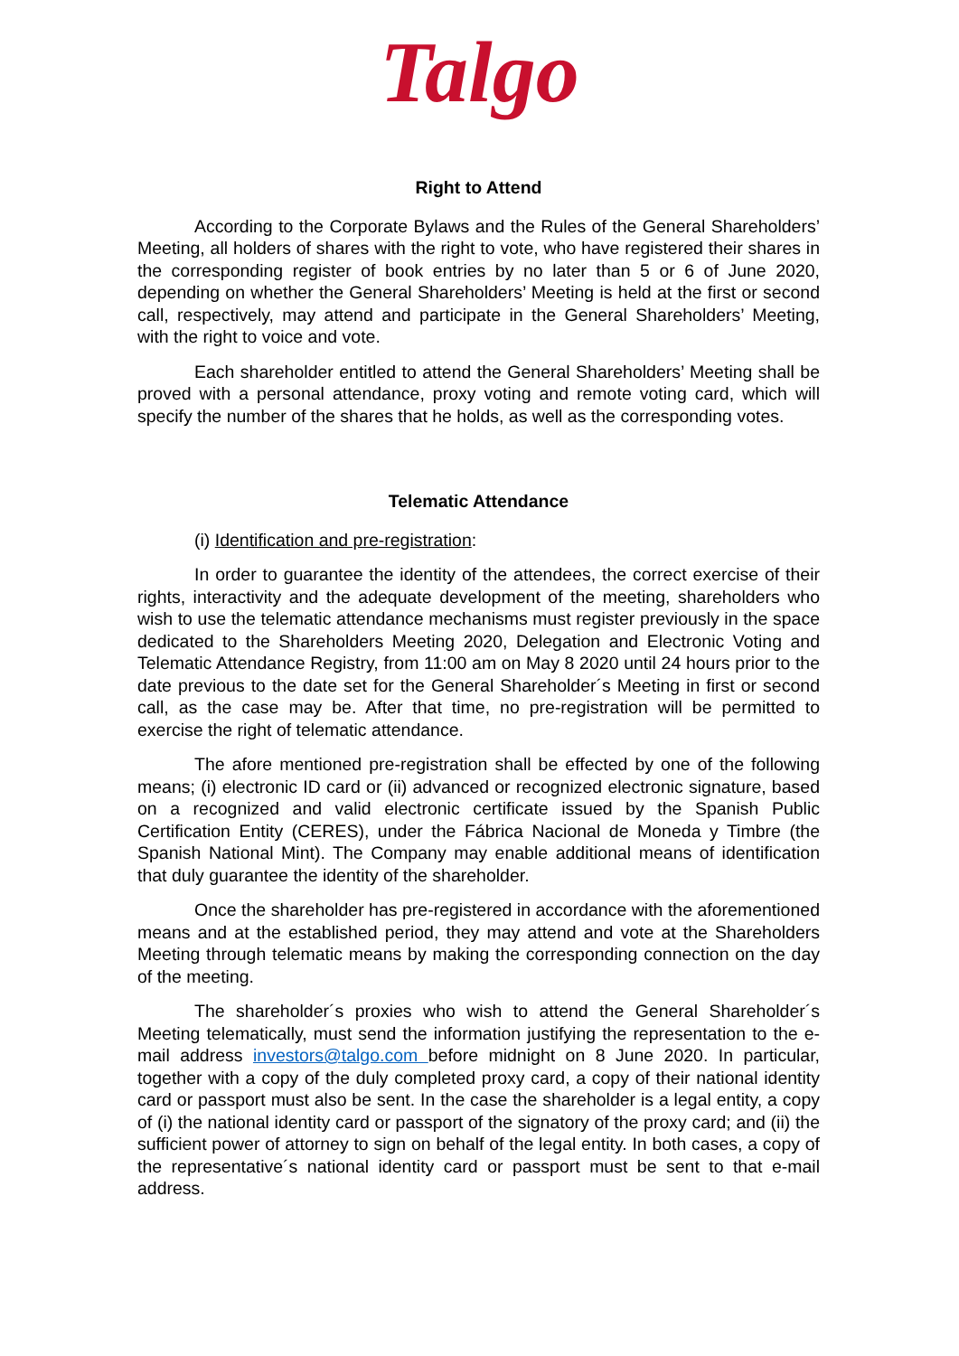Talgo
Right to Attend
According to the Corporate Bylaws and the Rules of the General Shareholders’ Meeting, all holders of shares with the right to vote, who have registered their shares in the corresponding register of book entries by no later than 5 or 6 of June 2020, depending on whether the General Shareholders’ Meeting is held at the first or second call, respectively, may attend and participate in the General Shareholders’ Meeting, with the right to voice and vote.
Each shareholder entitled to attend the General Shareholders’ Meeting shall be proved with a personal attendance, proxy voting and remote voting card, which will specify the number of the shares that he holds, as well as the corresponding votes.
Telematic Attendance
(i) Identification and pre-registration:
In order to guarantee the identity of the attendees, the correct exercise of their rights, interactivity and the adequate development of the meeting, shareholders who wish to use the telematic attendance mechanisms must register previously in the space dedicated to the Shareholders Meeting 2020, Delegation and Electronic Voting and Telematic Attendance Registry, from 11:00 am on May 8 2020 until 24 hours prior to the date previous to the date set for the General Shareholder´s Meeting in first or second call, as the case may be. After that time, no pre-registration will be permitted to exercise the right of telematic attendance.
The afore mentioned pre-registration shall be effected by one of the following means; (i) electronic ID card or (ii) advanced or recognized electronic signature, based on a recognized and valid electronic certificate issued by the Spanish Public Certification Entity (CERES), under the Fábrica Nacional de Moneda y Timbre (the Spanish National Mint). The Company may enable additional means of identification that duly guarantee the identity of the shareholder.
Once the shareholder has pre-registered in accordance with the aforementioned means and at the established period, they may attend and vote at the Shareholders Meeting through telematic means by making the corresponding connection on the day of the meeting.
The shareholder´s proxies who wish to attend the General Shareholder´s Meeting telematically, must send the information justifying the representation to the e-mail address investors@talgo.com before midnight on 8 June 2020. In particular, together with a copy of the duly completed proxy card, a copy of their national identity card or passport must also be sent. In the case the shareholder is a legal entity, a copy of (i) the national identity card or passport of the signatory of the proxy card; and (ii) the sufficient power of attorney to sign on behalf of the legal entity. In both cases, a copy of the representative´s national identity card or passport must be sent to that e-mail address.